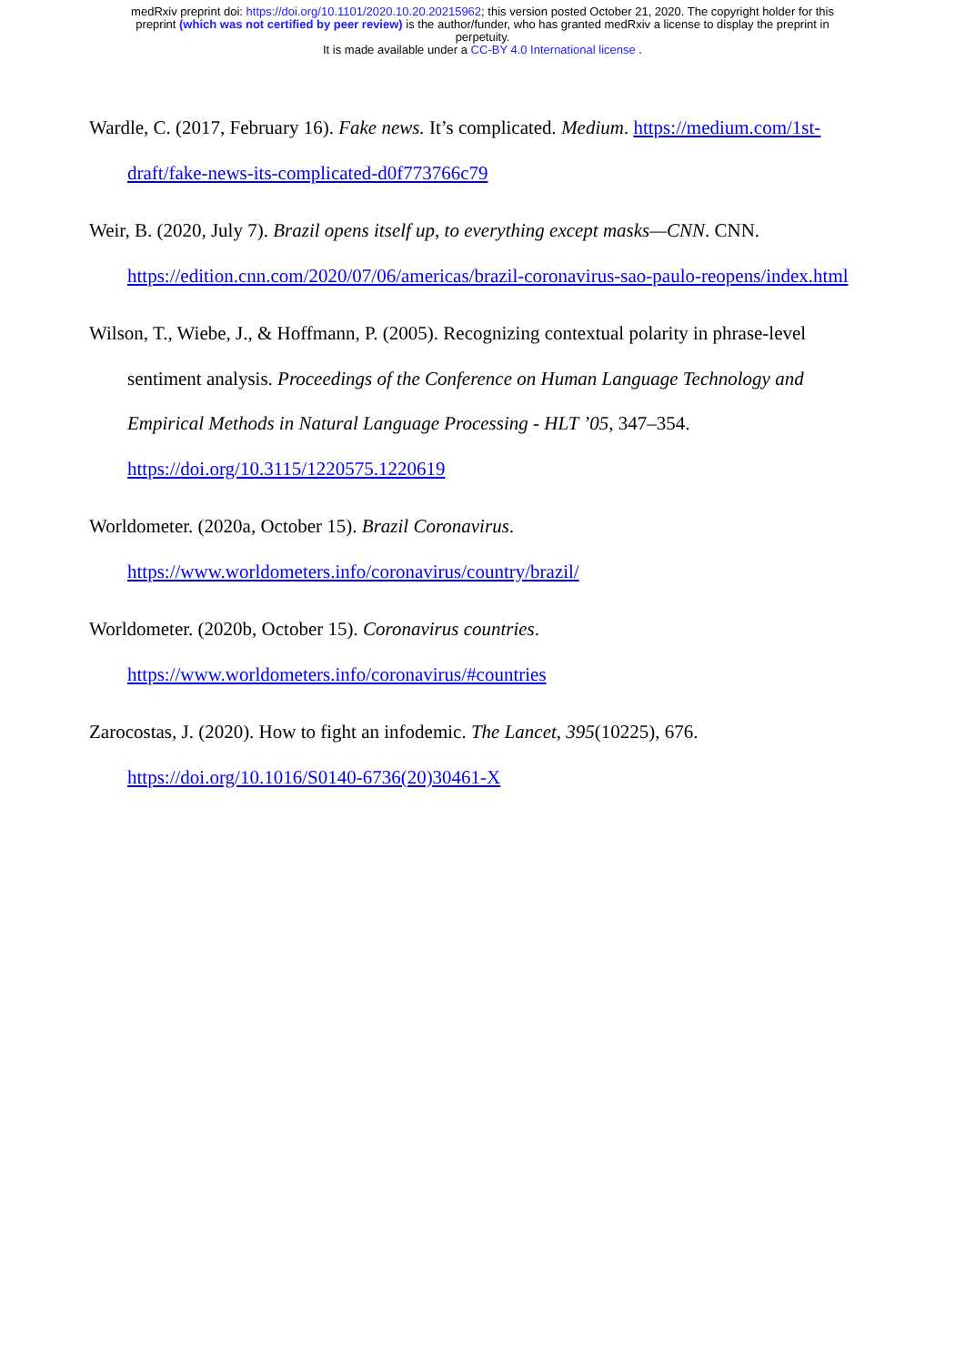medRxiv preprint doi: https://doi.org/10.1101/2020.10.20.20215962; this version posted October 21, 2020. The copyright holder for this
preprint (which was not certified by peer review) is the author/funder, who has granted medRxiv a license to display the preprint in
perpetuity.
It is made available under a CC-BY 4.0 International license .
Wardle, C. (2017, February 16). Fake news. It’s complicated. Medium. https://medium.com/1st-draft/fake-news-its-complicated-d0f773766c79
Weir, B. (2020, July 7). Brazil opens itself up, to everything except masks—CNN. CNN. https://edition.cnn.com/2020/07/06/americas/brazil-coronavirus-sao-paulo-reopens/index.html
Wilson, T., Wiebe, J., & Hoffmann, P. (2005). Recognizing contextual polarity in phrase-level sentiment analysis. Proceedings of the Conference on Human Language Technology and Empirical Methods in Natural Language Processing - HLT ’05, 347–354. https://doi.org/10.3115/1220575.1220619
Worldometer. (2020a, October 15). Brazil Coronavirus.
https://www.worldometers.info/coronavirus/country/brazil/
Worldometer. (2020b, October 15). Coronavirus countries.
https://www.worldometers.info/coronavirus/#countries
Zarocostas, J. (2020). How to fight an infodemic. The Lancet, 395(10225), 676.
https://doi.org/10.1016/S0140-6736(20)30461-X